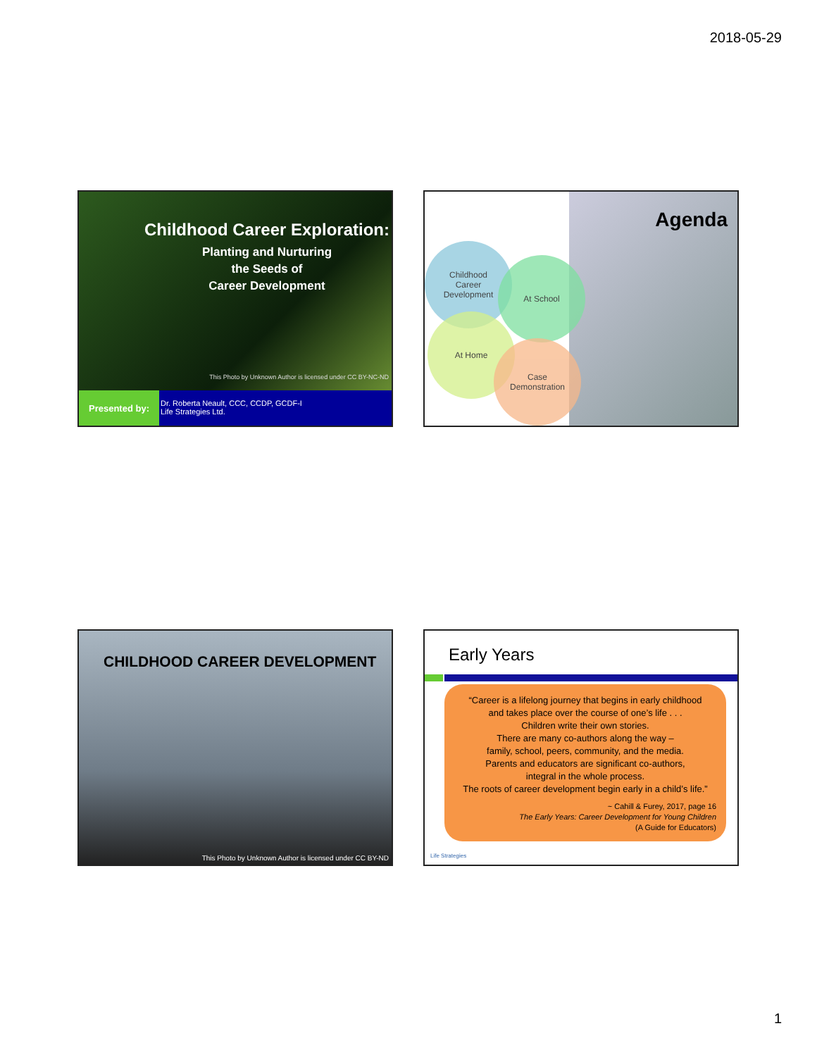2018-05-29
Childhood Career Exploration:
Planting and Nurturing
the Seeds of
Career Development
This Photo by Unknown Author is licensed under CC BY-NC-ND
Presented by:
Dr. Roberta Neault, CCC, CCDP, GCDF-I
Life Strategies Ltd.
Agenda
Childhood
Career
Development
At School
At Home
Case
Demonstration
CHILDHOOD CAREER DEVELOPMENT
This Photo by Unknown Author is licensed under CC BY-ND
Early Years
“Career is a lifelong journey that begins in early childhood
and takes place over the course of one’s life . . .
Children write their own stories.
There are many co-authors along the way –
family, school, peers, community, and the media.
Parents and educators are significant co-authors,
integral in the whole process.
The roots of career development begin early in a child’s life.”
~ Cahill & Furey, 2017, page 16
The Early Years: Career Development for Young Children
(A Guide for Educators)
Life Strategies
1